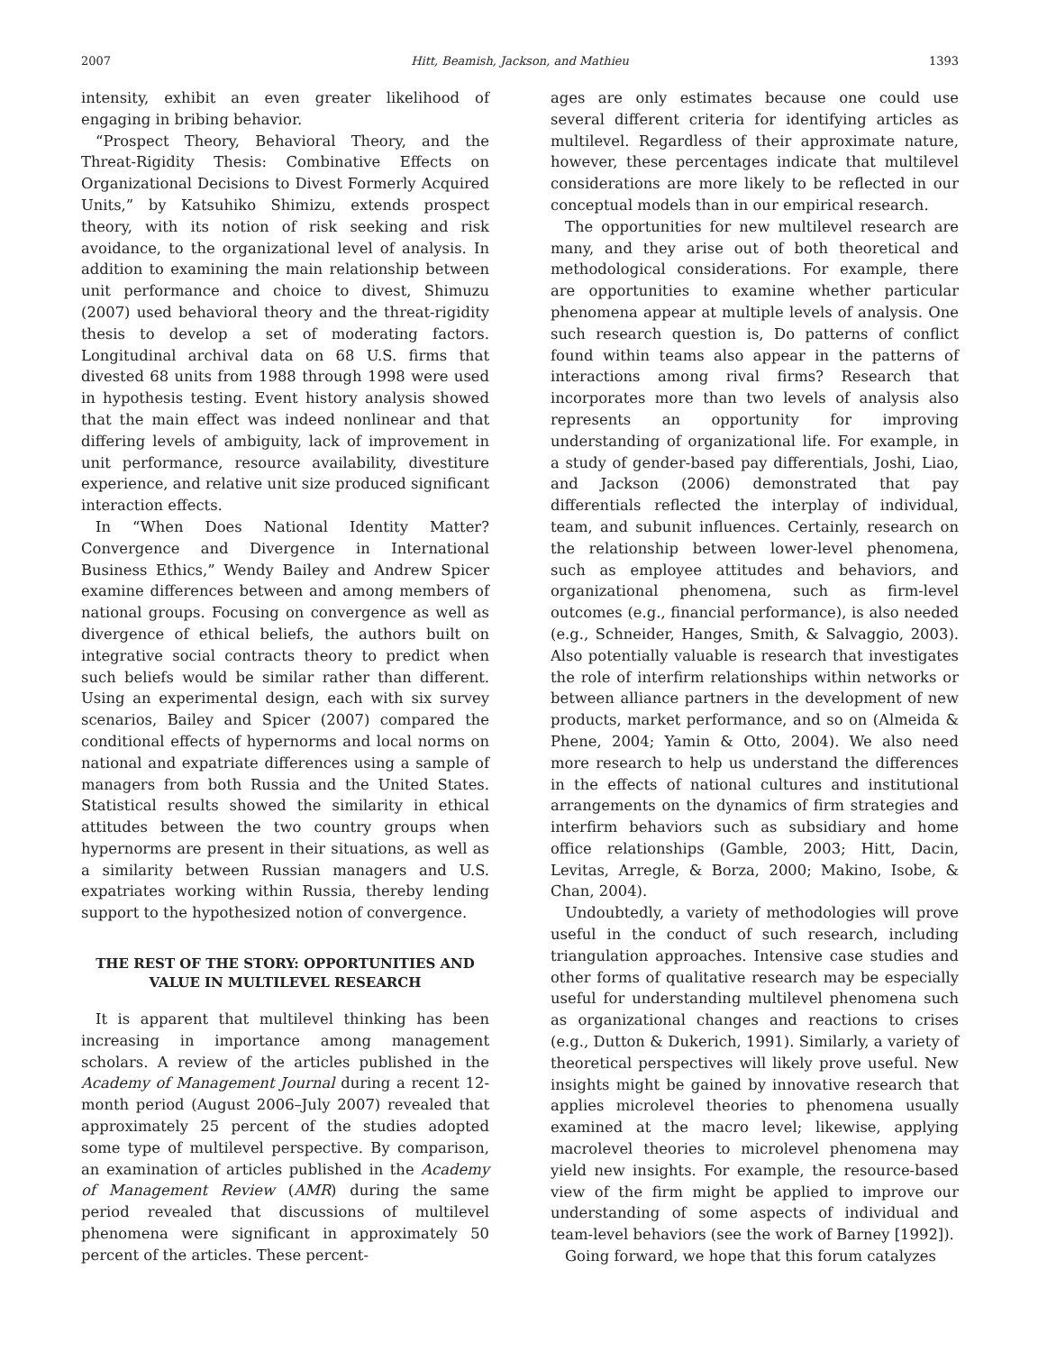2007 Hitt, Beamish, Jackson, and Mathieu 1393
intensity, exhibit an even greater likelihood of engaging in bribing behavior.
“Prospect Theory, Behavioral Theory, and the Threat-Rigidity Thesis: Combinative Effects on Organizational Decisions to Divest Formerly Acquired Units,” by Katsuhiko Shimizu, extends prospect theory, with its notion of risk seeking and risk avoidance, to the organizational level of analysis. In addition to examining the main relationship between unit performance and choice to divest, Shimuzu (2007) used behavioral theory and the threat-rigidity thesis to develop a set of moderating factors. Longitudinal archival data on 68 U.S. firms that divested 68 units from 1988 through 1998 were used in hypothesis testing. Event history analysis showed that the main effect was indeed nonlinear and that differing levels of ambiguity, lack of improvement in unit performance, resource availability, divestiture experience, and relative unit size produced significant interaction effects.
In “When Does National Identity Matter? Convergence and Divergence in International Business Ethics,” Wendy Bailey and Andrew Spicer examine differences between and among members of national groups. Focusing on convergence as well as divergence of ethical beliefs, the authors built on integrative social contracts theory to predict when such beliefs would be similar rather than different. Using an experimental design, each with six survey scenarios, Bailey and Spicer (2007) compared the conditional effects of hypernorms and local norms on national and expatriate differences using a sample of managers from both Russia and the United States. Statistical results showed the similarity in ethical attitudes between the two country groups when hypernorms are present in their situations, as well as a similarity between Russian managers and U.S. expatriates working within Russia, thereby lending support to the hypothesized notion of convergence.
THE REST OF THE STORY: OPPORTUNITIES AND VALUE IN MULTILEVEL RESEARCH
It is apparent that multilevel thinking has been increasing in importance among management scholars. A review of the articles published in the Academy of Management Journal during a recent 12-month period (August 2006–July 2007) revealed that approximately 25 percent of the studies adopted some type of multilevel perspective. By comparison, an examination of articles published in the Academy of Management Review (AMR) during the same period revealed that discussions of multilevel phenomena were significant in approximately 50 percent of the articles. These percent-
ages are only estimates because one could use several different criteria for identifying articles as multilevel. Regardless of their approximate nature, however, these percentages indicate that multilevel considerations are more likely to be reflected in our conceptual models than in our empirical research.
The opportunities for new multilevel research are many, and they arise out of both theoretical and methodological considerations. For example, there are opportunities to examine whether particular phenomena appear at multiple levels of analysis. One such research question is, Do patterns of conflict found within teams also appear in the patterns of interactions among rival firms? Research that incorporates more than two levels of analysis also represents an opportunity for improving understanding of organizational life. For example, in a study of gender-based pay differentials, Joshi, Liao, and Jackson (2006) demonstrated that pay differentials reflected the interplay of individual, team, and subunit influences. Certainly, research on the relationship between lower-level phenomena, such as employee attitudes and behaviors, and organizational phenomena, such as firm-level outcomes (e.g., financial performance), is also needed (e.g., Schneider, Hanges, Smith, & Salvaggio, 2003). Also potentially valuable is research that investigates the role of interfirm relationships within networks or between alliance partners in the development of new products, market performance, and so on (Almeida & Phene, 2004; Yamin & Otto, 2004). We also need more research to help us understand the differences in the effects of national cultures and institutional arrangements on the dynamics of firm strategies and interfirm behaviors such as subsidiary and home office relationships (Gamble, 2003; Hitt, Dacin, Levitas, Arregle, & Borza, 2000; Makino, Isobe, & Chan, 2004).
Undoubtedly, a variety of methodologies will prove useful in the conduct of such research, including triangulation approaches. Intensive case studies and other forms of qualitative research may be especially useful for understanding multilevel phenomena such as organizational changes and reactions to crises (e.g., Dutton & Dukerich, 1991). Similarly, a variety of theoretical perspectives will likely prove useful. New insights might be gained by innovative research that applies microlevel theories to phenomena usually examined at the macro level; likewise, applying macrolevel theories to microlevel phenomena may yield new insights. For example, the resource-based view of the firm might be applied to improve our understanding of some aspects of individual and team-level behaviors (see the work of Barney [1992]).
Going forward, we hope that this forum catalyzes